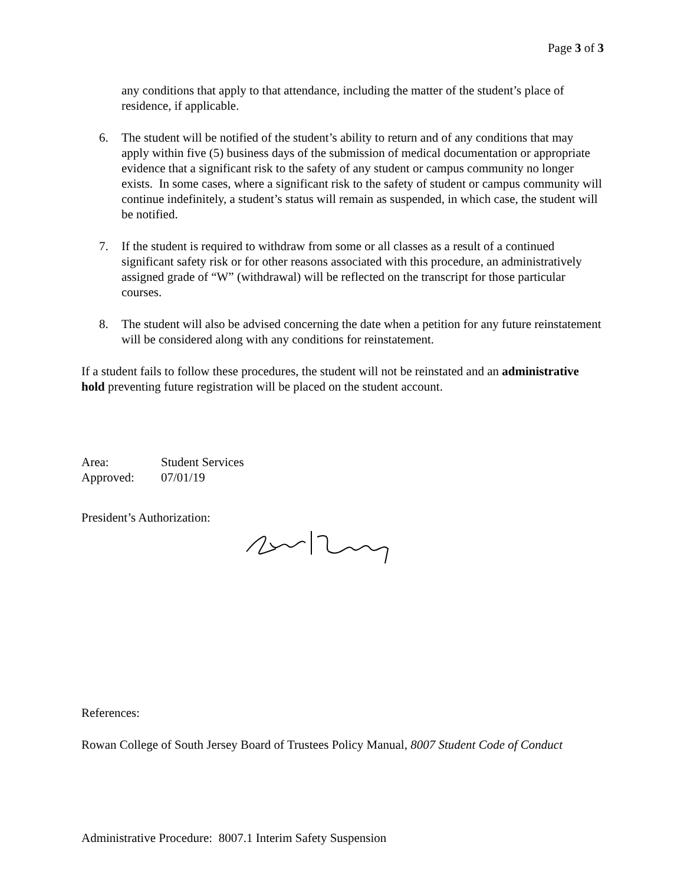Page 3 of 3
any conditions that apply to that attendance, including the matter of the student’s place of residence, if applicable.
6. The student will be notified of the student’s ability to return and of any conditions that may apply within five (5) business days of the submission of medical documentation or appropriate evidence that a significant risk to the safety of any student or campus community no longer exists. In some cases, where a significant risk to the safety of student or campus community will continue indefinitely, a student’s status will remain as suspended, in which case, the student will be notified.
7. If the student is required to withdraw from some or all classes as a result of a continued significant safety risk or for other reasons associated with this procedure, an administratively assigned grade of “W” (withdrawal) will be reflected on the transcript for those particular courses.
8. The student will also be advised concerning the date when a petition for any future reinstatement will be considered along with any conditions for reinstatement.
If a student fails to follow these procedures, the student will not be reinstated and an administrative hold preventing future registration will be placed on the student account.
| Area: | Student Services |
| Approved: | 07/01/19 |
President’s Authorization:
References:
Rowan College of South Jersey Board of Trustees Policy Manual, 8007 Student Code of Conduct
Administrative Procedure: 8007.1 Interim Safety Suspension